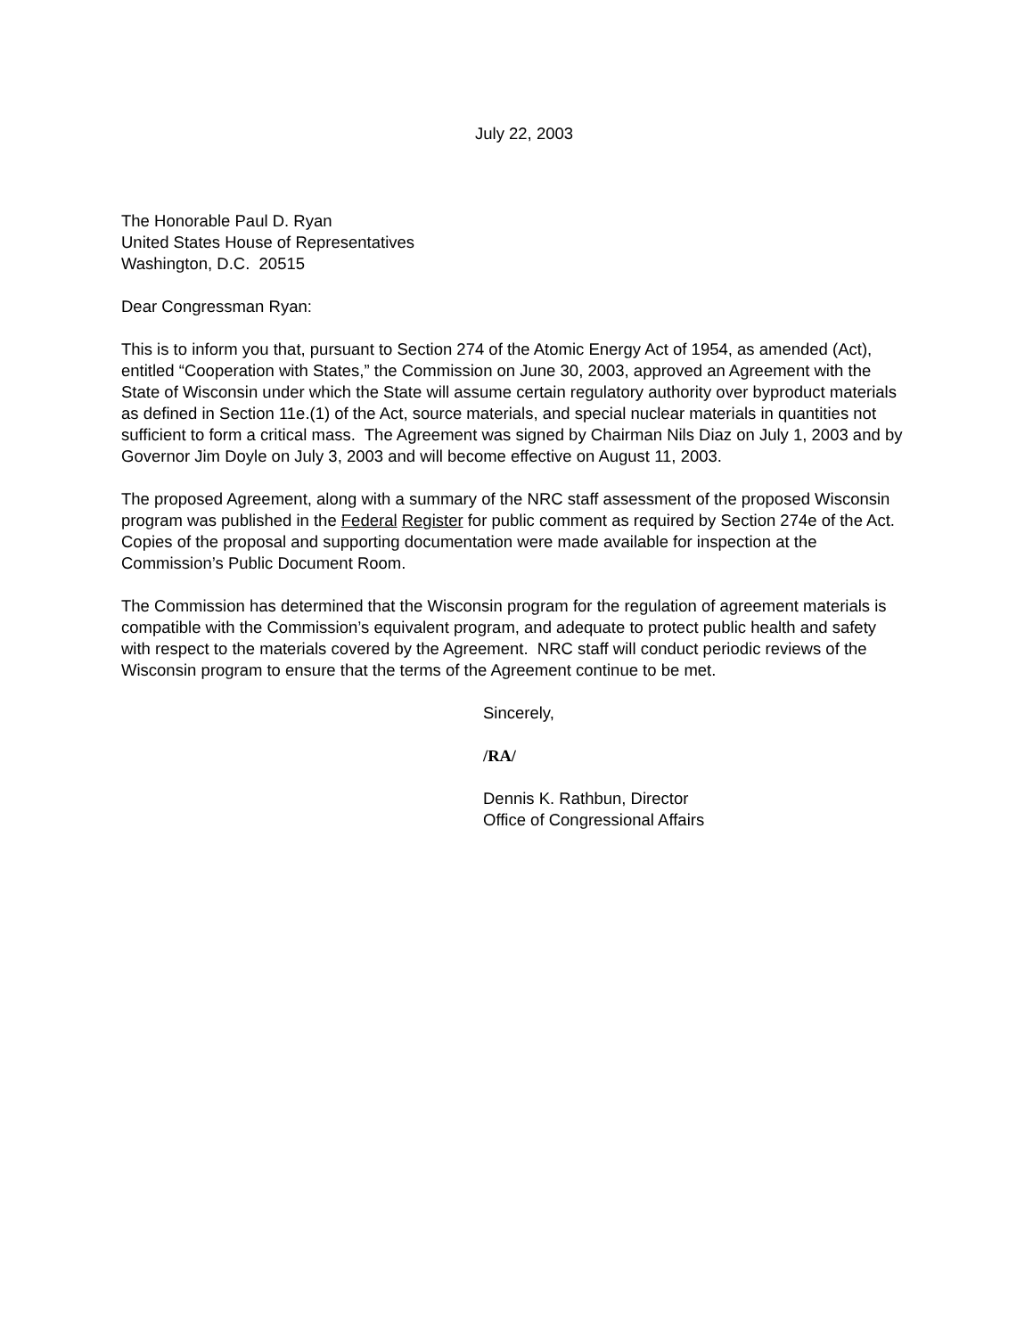July 22, 2003
The Honorable Paul D. Ryan
United States House of Representatives
Washington, D.C. 20515
Dear Congressman Ryan:
This is to inform you that, pursuant to Section 274 of the Atomic Energy Act of 1954, as amended (Act), entitled “Cooperation with States,” the Commission on June 30, 2003, approved an Agreement with the State of Wisconsin under which the State will assume certain regulatory authority over byproduct materials as defined in Section 11e.(1) of the Act, source materials, and special nuclear materials in quantities not sufficient to form a critical mass. The Agreement was signed by Chairman Nils Diaz on July 1, 2003 and by Governor Jim Doyle on July 3, 2003 and will become effective on August 11, 2003.
The proposed Agreement, along with a summary of the NRC staff assessment of the proposed Wisconsin program was published in the Federal Register for public comment as required by Section 274e of the Act. Copies of the proposal and supporting documentation were made available for inspection at the Commission’s Public Document Room.
The Commission has determined that the Wisconsin program for the regulation of agreement materials is compatible with the Commission’s equivalent program, and adequate to protect public health and safety with respect to the materials covered by the Agreement. NRC staff will conduct periodic reviews of the Wisconsin program to ensure that the terms of the Agreement continue to be met.
Sincerely,
/RA/
Dennis K. Rathbun, Director
Office of Congressional Affairs